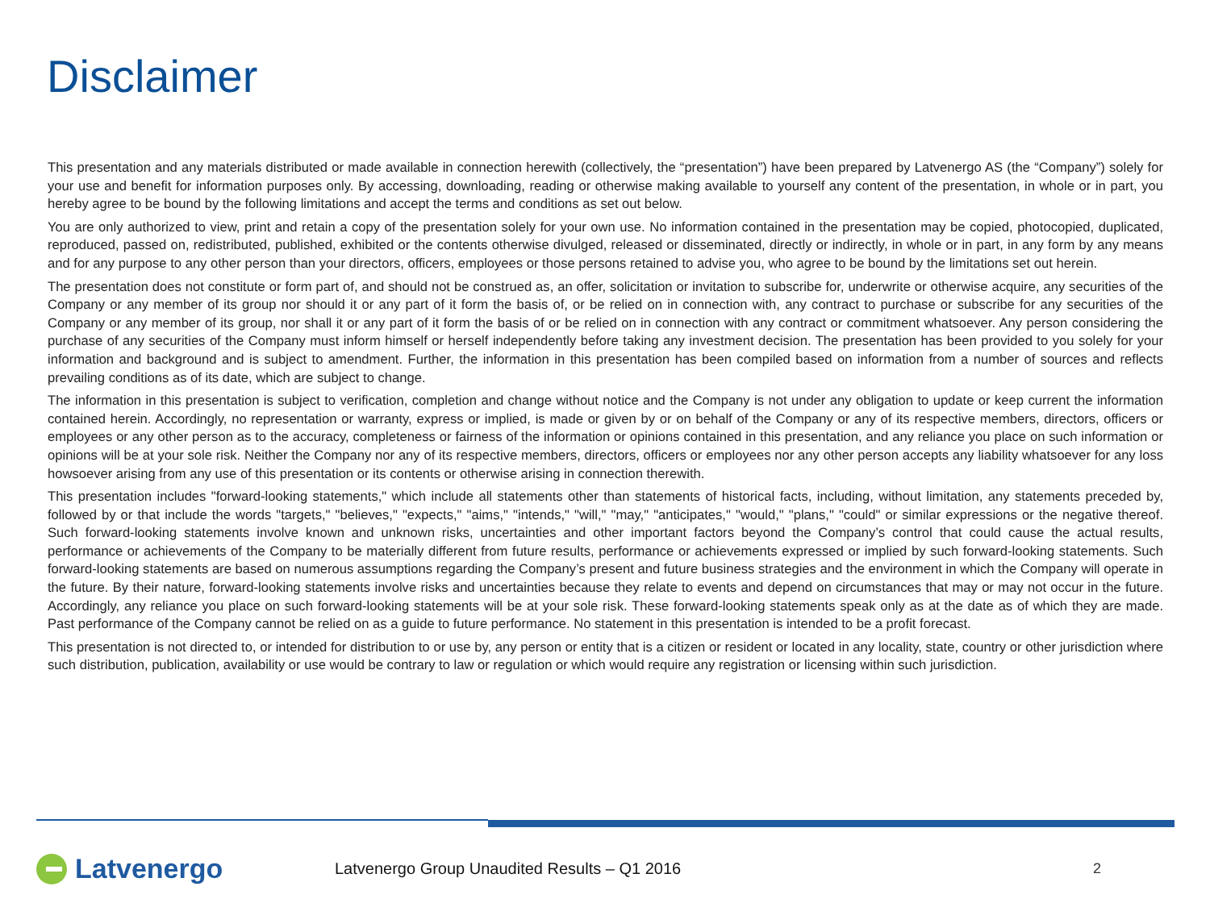Disclaimer
This presentation and any materials distributed or made available in connection herewith (collectively, the “presentation”) have been prepared by Latvenergo AS (the “Company”) solely for your use and benefit for information purposes only. By accessing, downloading, reading or otherwise making available to yourself any content of the presentation, in whole or in part, you hereby agree to be bound by the following limitations and accept the terms and conditions as set out below.
You are only authorized to view, print and retain a copy of the presentation solely for your own use. No information contained in the presentation may be copied, photocopied, duplicated, reproduced, passed on, redistributed, published, exhibited or the contents otherwise divulged, released or disseminated, directly or indirectly, in whole or in part, in any form by any means and for any purpose to any other person than your directors, officers, employees or those persons retained to advise you, who agree to be bound by the limitations set out herein.
The presentation does not constitute or form part of, and should not be construed as, an offer, solicitation or invitation to subscribe for, underwrite or otherwise acquire, any securities of the Company or any member of its group nor should it or any part of it form the basis of, or be relied on in connection with, any contract to purchase or subscribe for any securities of the Company or any member of its group, nor shall it or any part of it form the basis of or be relied on in connection with any contract or commitment whatsoever. Any person considering the purchase of any securities of the Company must inform himself or herself independently before taking any investment decision. The presentation has been provided to you solely for your information and background and is subject to amendment. Further, the information in this presentation has been compiled based on information from a number of sources and reflects prevailing conditions as of its date, which are subject to change.
The information in this presentation is subject to verification, completion and change without notice and the Company is not under any obligation to update or keep current the information contained herein. Accordingly, no representation or warranty, express or implied, is made or given by or on behalf of the Company or any of its respective members, directors, officers or employees or any other person as to the accuracy, completeness or fairness of the information or opinions contained in this presentation, and any reliance you place on such information or opinions will be at your sole risk. Neither the Company nor any of its respective members, directors, officers or employees nor any other person accepts any liability whatsoever for any loss howsoever arising from any use of this presentation or its contents or otherwise arising in connection therewith.
This presentation includes "forward-looking statements," which include all statements other than statements of historical facts, including, without limitation, any statements preceded by, followed by or that include the words "targets," "believes," "expects," "aims," "intends," "will," "may," "anticipates," "would," "plans," "could" or similar expressions or the negative thereof. Such forward-looking statements involve known and unknown risks, uncertainties and other important factors beyond the Company’s control that could cause the actual results, performance or achievements of the Company to be materially different from future results, performance or achievements expressed or implied by such forward-looking statements. Such forward-looking statements are based on numerous assumptions regarding the Company’s present and future business strategies and the environment in which the Company will operate in the future. By their nature, forward-looking statements involve risks and uncertainties because they relate to events and depend on circumstances that may or may not occur in the future. Accordingly, any reliance you place on such forward-looking statements will be at your sole risk. These forward-looking statements speak only as at the date as of which they are made. Past performance of the Company cannot be relied on as a guide to future performance. No statement in this presentation is intended to be a profit forecast.
This presentation is not directed to, or intended for distribution to or use by, any person or entity that is a citizen or resident or located in any locality, state, country or other jurisdiction where such distribution, publication, availability or use would be contrary to law or regulation or which would require any registration or licensing within such jurisdiction.
Latvenergo
Latvenergo Group Unaudited Results – Q1 2016
2